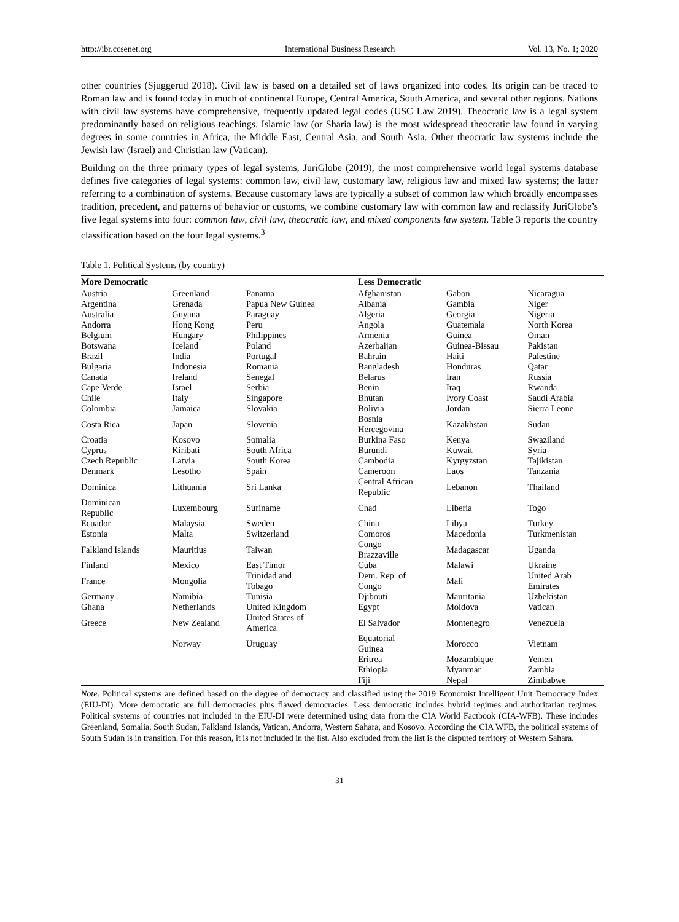http://ibr.ccsenet.org International Business Research Vol. 13, No. 1; 2020
other countries (Sjuggerud 2018). Civil law is based on a detailed set of laws organized into codes. Its origin can be traced to Roman law and is found today in much of continental Europe, Central America, South America, and several other regions. Nations with civil law systems have comprehensive, frequently updated legal codes (USC Law 2019). Theocratic law is a legal system predominantly based on religious teachings. Islamic law (or Sharia law) is the most widespread theocratic law found in varying degrees in some countries in Africa, the Middle East, Central Asia, and South Asia. Other theocratic law systems include the Jewish law (Israel) and Christian law (Vatican).
Building on the three primary types of legal systems, JuriGlobe (2019), the most comprehensive world legal systems database defines five categories of legal systems: common law, civil law, customary law, religious law and mixed law systems; the latter referring to a combination of systems. Because customary laws are typically a subset of common law which broadly encompasses tradition, precedent, and patterns of behavior or customs, we combine customary law with common law and reclassify JuriGlobe’s five legal systems into four: common law, civil law, theocratic law, and mixed components law system. Table 3 reports the country classification based on the four legal systems.<sup>3</sup>
Table 1. Political Systems (by country)
| More Democratic | | | Less Democratic | | |
| --- | --- | --- | --- | --- | --- |
| Austria | Greenland | Panama | Afghanistan | Gabon | Nicaragua |
| Argentina | Grenada | Papua New Guinea | Albania | Gambia | Niger |
| Australia | Guyana | Paraguay | Algeria | Georgia | Nigeria |
| Andorra | Hong Kong | Peru | Angola | Guatemala | North Korea |
| Belgium | Hungary | Philippines | Armenia | Guinea | Oman |
| Botswana | Iceland | Poland | Azerbaijan | Guinea-Bissau | Pakistan |
| Brazil | India | Portugal | Bahrain | Haiti | Palestine |
| Bulgaria | Indonesia | Romania | Bangladesh | Honduras | Qatar |
| Canada | Ireland | Senegal | Belarus | Iran | Russia |
| Cape Verde | Israel | Serbia | Benin | Iraq | Rwanda |
| Chile | Italy | Singapore | Bhutan | Ivory Coast | Saudi Arabia |
| Colombia | Jamaica | Slovakia | Bolivia | Jordan | Sierra Leone |
| Costa Rica | Japan | Slovenia | Bosnia Hercegovina | Kazakhstan | Sudan |
| Croatia | Kosovo | Somalia | Burkina Faso | Kenya | Swaziland |
| Cyprus | Kiribati | South Africa | Burundi | Kuwait | Syria |
| Czech Republic | Latvia | South Korea | Cambodia | Kyrgyzstan | Tajikistan |
| Denmark | Lesotho | Spain | Cameroon | Laos | Tanzania |
| Dominica | Lithuania | Sri Lanka | Central African Republic | Lebanon | Thailand |
| Dominican Republic | Luxembourg | Suriname | Chad | Liberia | Togo |
| Ecuador | Malaysia | Sweden | China | Libya | Turkey |
| Estonia | Malta | Switzerland | Comoros | Macedonia | Turkmenistan |
| Falkland Islands | Mauritius | Taiwan | Congo Brazzaville | Madagascar | Uganda |
| Finland | Mexico | East Timor | Cuba | Malawi | Ukraine |
| France | Mongolia | Trinidad and Tobago | Dem. Rep. of Congo | Mali | United Arab Emirates |
| Germany | Namibia | Tunisia | Djibouti | Mauritania | Uzbekistan |
| Ghana | Netherlands | United Kingdom | Egypt | Moldova | Vatican |
| Greece | New Zealand | United States of America | El Salvador | Montenegro | Venezuela |
| | Norway | Uruguay | Equatorial Guinea | Morocco | Vietnam |
| | | | Eritrea | Mozambique | Yemen |
| | | | Ethiopia | Myanmar | Zambia |
| | | | Fiji | Nepal | Zimbabwe |
Note. Political systems are defined based on the degree of democracy and classified using the 2019 Economist Intelligent Unit Democracy Index (EIU-DI). More democratic are full democracies plus flawed democracies. Less democratic includes hybrid regimes and authoritarian regimes. Political systems of countries not included in the EIU-DI were determined using data from the CIA World Factbook (CIA-WFB). These includes Greenland, Somalia, South Sudan, Falkland Islands, Vatican, Andorra, Western Sahara, and Kosovo. According the CIA WFB, the political systems of South Sudan is in transition. For this reason, it is not included in the list. Also excluded from the list is the disputed territory of Western Sahara.
31